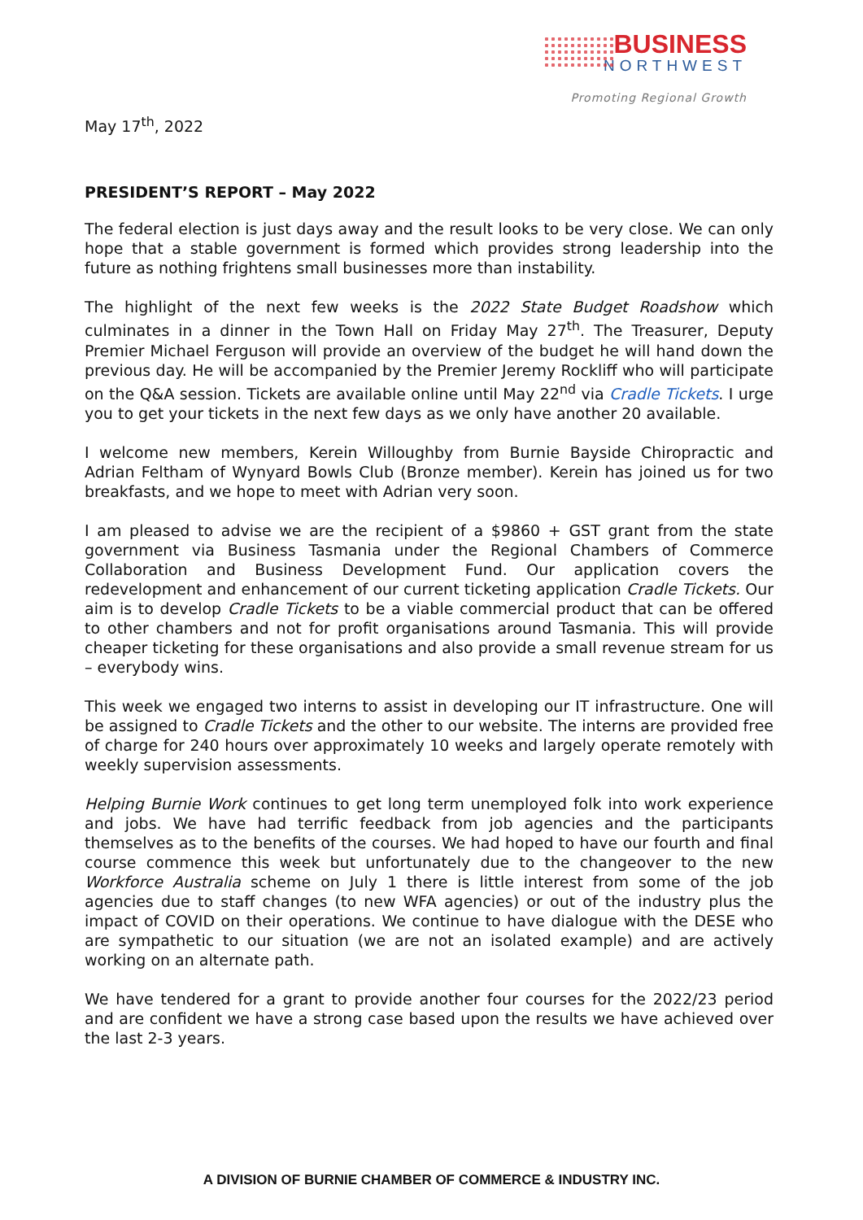BUSINESS
NORTHWEST
Promoting Regional Growth
May 17<sup>th</sup>, 2022
PRESIDENT’S REPORT – May 2022
The federal election is just days away and the result looks to be very close. We can only hope that a stable government is formed which provides strong leadership into the future as nothing frightens small businesses more than instability.
The highlight of the next few weeks is the 2022 State Budget Roadshow which culminates in a dinner in the Town Hall on Friday May 27<sup>th</sup>. The Treasurer, Deputy Premier Michael Ferguson will provide an overview of the budget he will hand down the previous day. He will be accompanied by the Premier Jeremy Rockliff who will participate on the Q&A session. Tickets are available online until May 22<sup>nd</sup> via Cradle Tickets. I urge you to get your tickets in the next few days as we only have another 20 available.
I welcome new members, Kerein Willoughby from Burnie Bayside Chiropractic and Adrian Feltham of Wynyard Bowls Club (Bronze member). Kerein has joined us for two breakfasts, and we hope to meet with Adrian very soon.
I am pleased to advise we are the recipient of a $9860 + GST grant from the state government via Business Tasmania under the Regional Chambers of Commerce Collaboration and Business Development Fund. Our application covers the redevelopment and enhancement of our current ticketing application Cradle Tickets. Our aim is to develop Cradle Tickets to be a viable commercial product that can be offered to other chambers and not for profit organisations around Tasmania. This will provide cheaper ticketing for these organisations and also provide a small revenue stream for us – everybody wins.
This week we engaged two interns to assist in developing our IT infrastructure. One will be assigned to Cradle Tickets and the other to our website. The interns are provided free of charge for 240 hours over approximately 10 weeks and largely operate remotely with weekly supervision assessments.
Helping Burnie Work continues to get long term unemployed folk into work experience and jobs. We have had terrific feedback from job agencies and the participants themselves as to the benefits of the courses. We had hoped to have our fourth and final course commence this week but unfortunately due to the changeover to the new Workforce Australia scheme on July 1 there is little interest from some of the job agencies due to staff changes (to new WFA agencies) or out of the industry plus the impact of COVID on their operations. We continue to have dialogue with the DESE who are sympathetic to our situation (we are not an isolated example) and are actively working on an alternate path.
We have tendered for a grant to provide another four courses for the 2022/23 period and are confident we have a strong case based upon the results we have achieved over the last 2-3 years.
A DIVISION OF BURNIE CHAMBER OF COMMERCE & INDUSTRY INC.